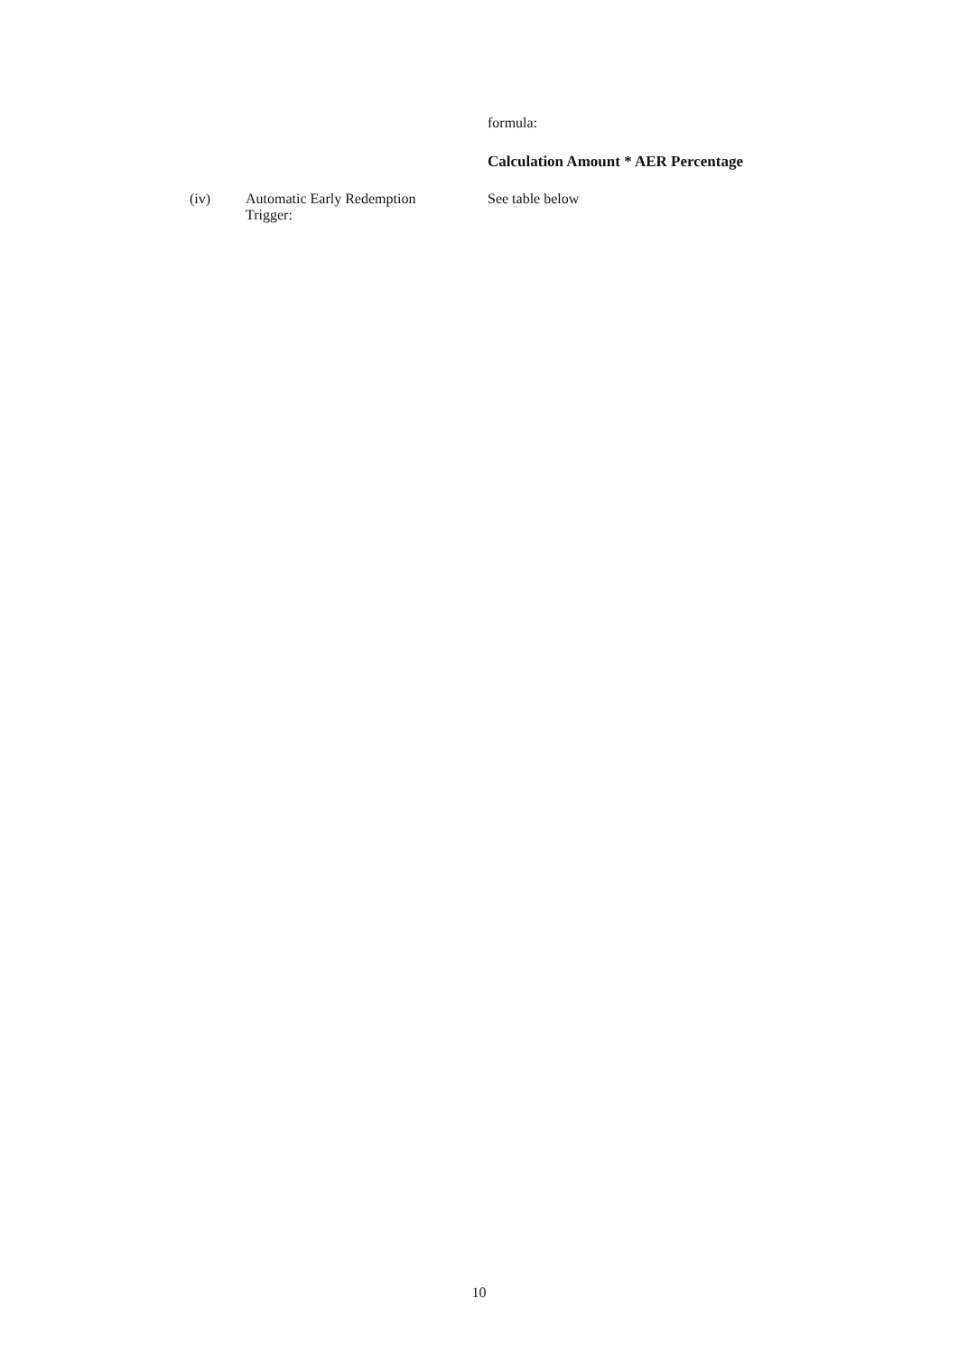formula:
Calculation Amount * AER Percentage
(iv) Automatic Early Redemption
Trigger:
See table below
10